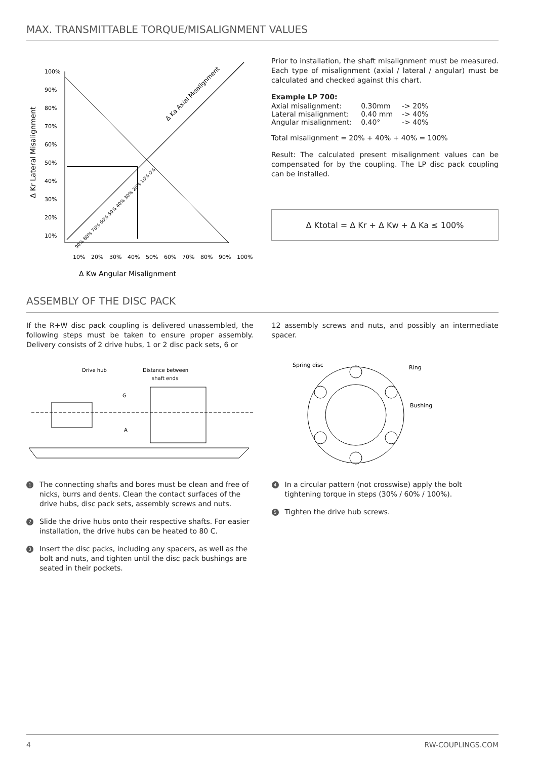MAX. TRANSMITTABLE TORQUE/MISALIGNMENT VALUES
100%
90%
80%
70%
60%
50%
40%
30%
20%
10%
10%
20%
30%
40%
50%
60%
70%
80%
90%
100%
Δ Kr Lateral Misalignment
Δ Ka Axial Misalignment
90% 80% 70% 60% 50% 40% 30% 20% 10% 0%
Δ Kw Angular Misalignment
Prior to installation, the shaft misalignment must be measured. Each type of misalignment (axial / lateral / angular) must be calculated and checked against this chart.
Example LP 700:
| Axial misalignment: | 0.30mm | -> 20% |
| Lateral misalignment: | 0.40 mm | -> 40% |
| Angular misalignment: | 0.40° | -> 40% |
Total misalignment = 20% + 40% + 40% = 100%
Result: The calculated present misalignment values can be compensated for by the coupling. The LP disc pack coupling can be installed.
Δ Ktotal = Δ Kr + Δ Kw + Δ Ka ≤ 100%
ASSEMBLY OF THE DISC PACK
If the R+W disc pack coupling is delivered unassembled, the following steps must be taken to ensure proper assembly. Delivery consists of 2 drive hubs, 1 or 2 disc pack sets, 6 or
12 assembly screws and nuts, and possibly an intermediate spacer.
Drive hub
Distance between
shaft ends
G
A
Spring disc
Ring
Bushing
1 The connecting shafts and bores must be clean and free of nicks, burrs and dents. Clean the contact surfaces of the drive hubs, disc pack sets, assembly screws and nuts.
2 Slide the drive hubs onto their respective shafts. For easier installation, the drive hubs can be heated to 80 C.
3 Insert the disc packs, including any spacers, as well as the bolt and nuts, and tighten until the disc pack bushings are seated in their pockets.
4 In a circular pattern (not crosswise) apply the bolt tightening torque in steps (30% / 60% / 100%).
5 Tighten the drive hub screws.
4 RW-COUPLINGS.COM